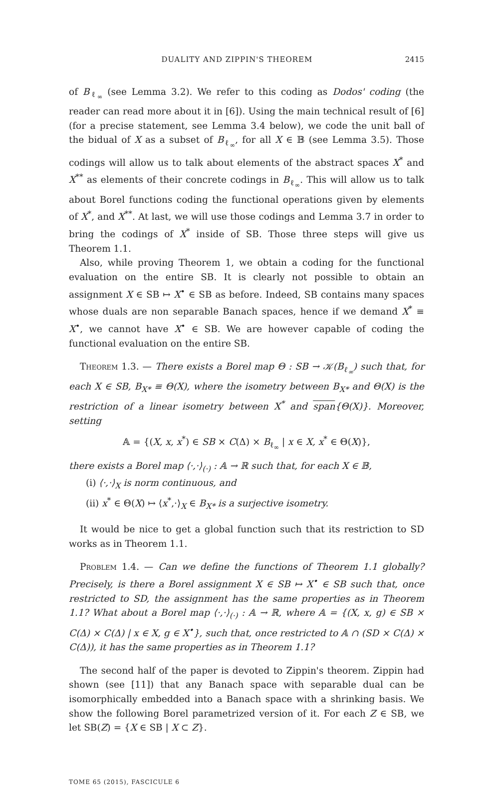DUALITY AND ZIPPIN'S THEOREM 2415
of B<sub>ℓ<sub>∞</sub></sub> (see Lemma 3.2). We refer to this coding as Dodos' coding (the reader can read more about it in [6]). Using the main technical result of [6] (for a precise statement, see Lemma 3.4 below), we code the unit ball of the bidual of X as a subset of B<sub>ℓ<sub>∞</sub></sub>, for all X ∈ 𝔹 (see Lemma 3.5). Those codings will allow us to talk about elements of the abstract spaces X<sup>*</sup> and X<sup>**</sup> as elements of their concrete codings in B<sub>ℓ<sub>∞</sub></sub>. This will allow us to talk about Borel functions coding the functional operations given by elements of X<sup>*</sup>, and X<sup>**</sup>. At last, we will use those codings and Lemma 3.7 in order to bring the codings of X<sup>*</sup> inside of SB. Those three steps will give us Theorem 1.1.
Also, while proving Theorem 1, we obtain a coding for the functional evaluation on the entire SB. It is clearly not possible to obtain an assignment X ∈ SB ↦ X<sup>•</sup> ∈ SB as before. Indeed, SB contains many spaces whose duals are non separable Banach spaces, hence if we demand X<sup>*</sup> ≡ X<sup>•</sup>, we cannot have X<sup>•</sup> ∈ SB. We are however capable of coding the functional evaluation on the entire SB.
Theorem 1.3. — There exists a Borel map Θ : SB → 𝒦(B<sub>ℓ<sub>∞</sub></sub>) such that, for each X ∈ SB, B<sub>X*</sub> ≡ Θ(X), where the isometry between B<sub>X*</sub> and Θ(X) is the restriction of a linear isometry between X<sup>*</sup> and span{Θ(X)}. Moreover, setting
𝔸 = {(X, x, x<sup>*</sup>) ∈ SB × C(Δ) × B<sub>ℓ<sub>∞</sub></sub> | x ∈ X, x<sup>*</sup> ∈ Θ(X)},
there exists a Borel map ⟨·,·⟩<sub>(·)</sub> : 𝔸 → ℝ such that, for each X ∈ 𝔹,
(i) ⟨·,·⟩<sub>X</sub> is norm continuous, and
(ii) x<sup>*</sup> ∈ Θ(X) ↦ ⟨x<sup>*</sup>,·⟩<sub>X</sub> ∈ B<sub>X*</sub> is a surjective isometry.
It would be nice to get a global function such that its restriction to SD works as in Theorem 1.1.
Problem 1.4. — Can we define the functions of Theorem 1.1 globally? Precisely, is there a Borel assignment X ∈ SB ↦ X<sup>•</sup> ∈ SB such that, once restricted to SD, the assignment has the same properties as in Theorem 1.1? What about a Borel map ⟨·,·⟩<sub>(·)</sub> : 𝔸 → ℝ, where 𝔸 = {(X, x, g) ∈ SB × C(Δ) × C(Δ) | x ∈ X, g ∈ X<sup>•</sup>}, such that, once restricted to 𝔸 ∩ (SD × C(Δ) × C(Δ)), it has the same properties as in Theorem 1.1?
The second half of the paper is devoted to Zippin's theorem. Zippin had shown (see [11]) that any Banach space with separable dual can be isomorphically embedded into a Banach space with a shrinking basis. We show the following Borel parametrized version of it. For each Z ∈ SB, we let SB(Z) = {X ∈ SB | X ⊂ Z}.
TOME 65 (2015), FASCICULE 6